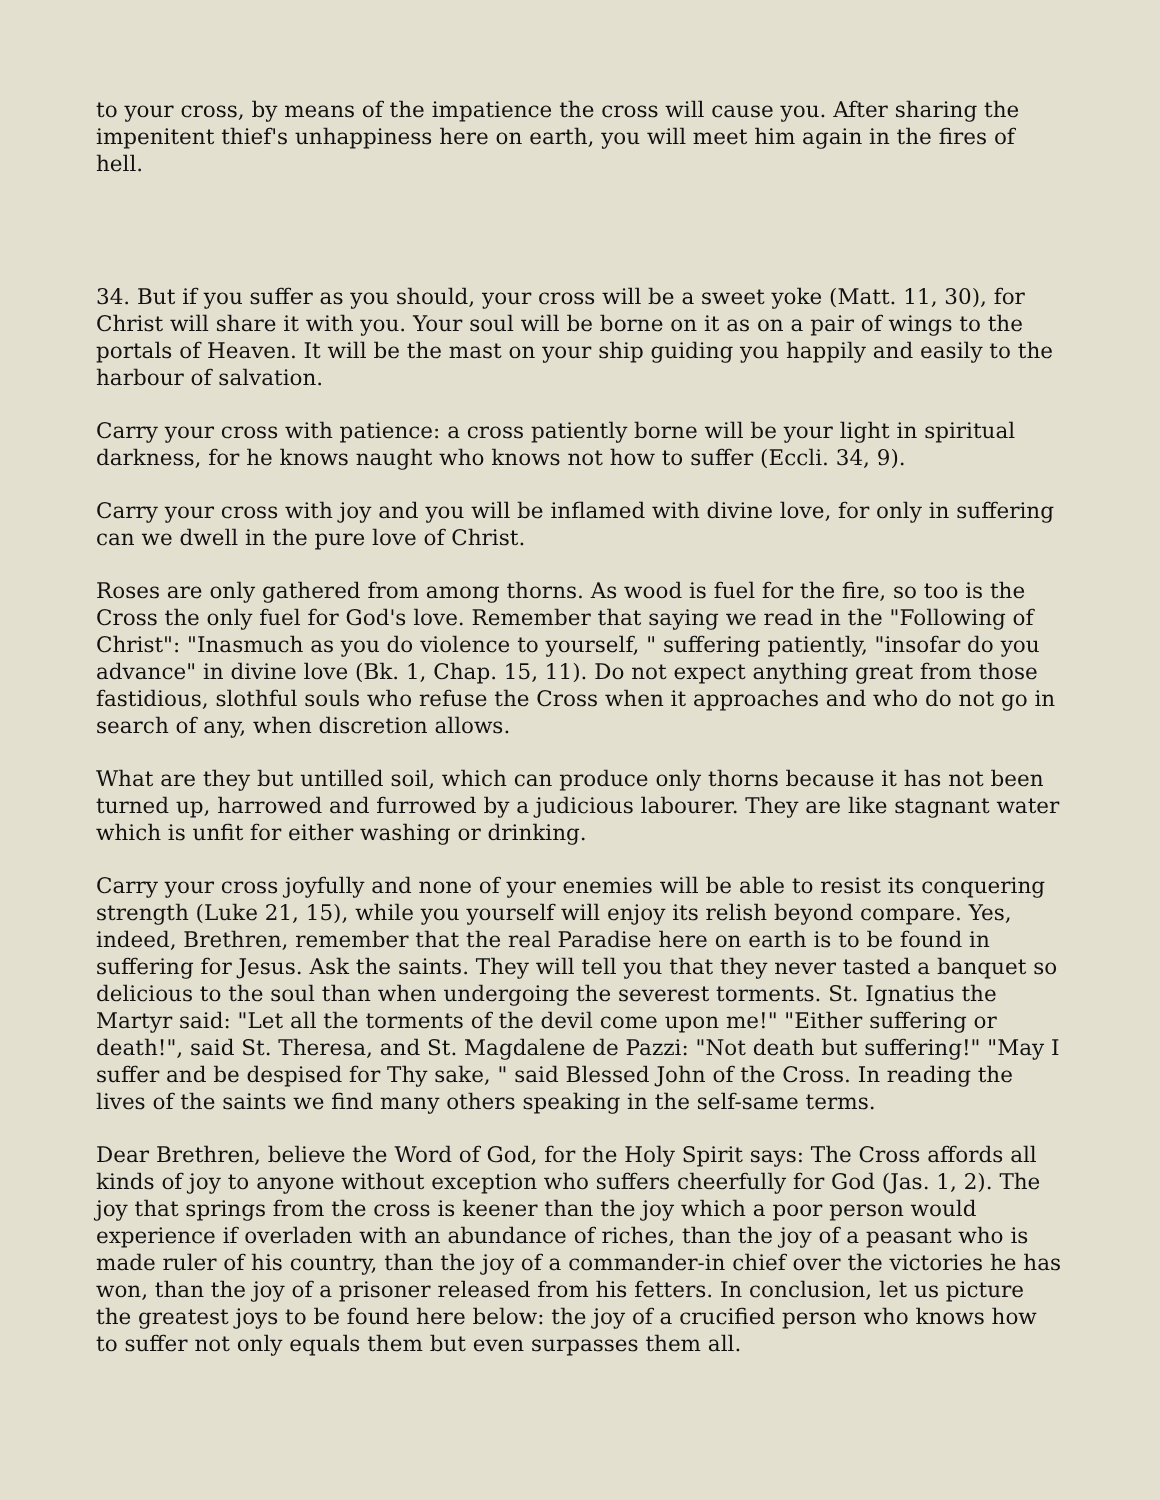to your cross, by means of the impatience the cross will cause you. After sharing the impenitent thief's unhappiness here on earth, you will meet him again in the fires of hell.
34. But if you suffer as you should, your cross will be a sweet yoke (Matt. 11, 30), for Christ will share it with you. Your soul will be borne on it as on a pair of wings to the portals of Heaven. It will be the mast on your ship guiding you happily and easily to the harbour of salvation.
Carry your cross with patience: a cross patiently borne will be your light in spiritual darkness, for he knows naught who knows not how to suffer (Eccli. 34, 9).
Carry your cross with joy and you will be inflamed with divine love, for only in suffering can we dwell in the pure love of Christ.
Roses are only gathered from among thorns. As wood is fuel for the fire, so too is the Cross the only fuel for God's love. Remember that saying we read in the "Following of Christ": "Inasmuch as you do violence to yourself, " suffering patiently, "insofar do you advance" in divine love (Bk. 1, Chap. 15, 11). Do not expect anything great from those fastidious, slothful souls who refuse the Cross when it approaches and who do not go in search of any, when discretion allows.
What are they but untilled soil, which can produce only thorns because it has not been turned up, harrowed and furrowed by a judicious labourer. They are like stagnant water which is unfit for either washing or drinking.
Carry your cross joyfully and none of your enemies will be able to resist its conquering strength (Luke 21, 15), while you yourself will enjoy its relish beyond compare. Yes, indeed, Brethren, remember that the real Paradise here on earth is to be found in suffering for Jesus. Ask the saints. They will tell you that they never tasted a banquet so delicious to the soul than when undergoing the severest torments. St. Ignatius the Martyr said: "Let all the torments of the devil come upon me!" "Either suffering or death!", said St. Theresa, and St. Magdalene de Pazzi: "Not death but suffering!" "May I suffer and be despised for Thy sake, " said Blessed John of the Cross. In reading the lives of the saints we find many others speaking in the self-same terms.
Dear Brethren, believe the Word of God, for the Holy Spirit says: The Cross affords all kinds of joy to anyone without exception who suffers cheerfully for God (Jas. 1, 2). The joy that springs from the cross is keener than the joy which a poor person would experience if overladen with an abundance of riches, than the joy of a peasant who is made ruler of his country, than the joy of a commander-in chief over the victories he has won, than the joy of a prisoner released from his fetters. In conclusion, let us picture the greatest joys to be found here below: the joy of a crucified person who knows how to suffer not only equals them but even surpasses them all.